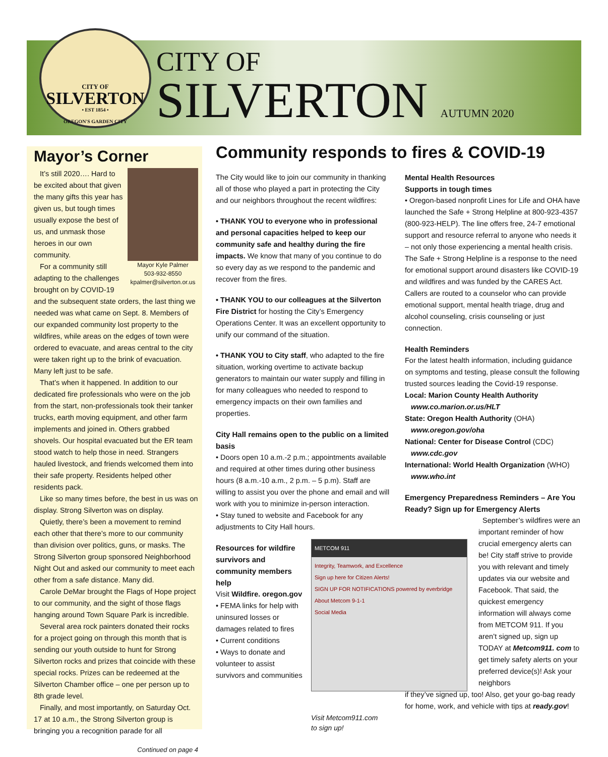CITY OF
SILVERTON
• EST 1854 •
OREGON'S GARDEN CITY
CITY OF
SILVERTON AUTUMN 2020
Mayor’s Corner
Mayor Kyle Palmer
503-932-8550
kpalmer@silverton.or.us
It’s still 2020…. Hard to be excited about that given the many gifts this year has given us, but tough times usually expose the best of us, and unmask those heroes in our own community.
For a community still adapting to the challenges brought on by COVID-19 and the subsequent state orders, the last thing we needed was what came on Sept. 8. Members of our expanded community lost property to the wildfires, while areas on the edges of town were ordered to evacuate, and areas central to the city were taken right up to the brink of evacuation. Many left just to be safe.
That’s when it happened. In addition to our dedicated fire professionals who were on the job from the start, non-professionals took their tanker trucks, earth moving equipment, and other farm implements and joined in. Others grabbed shovels. Our hospital evacuated but the ER team stood watch to help those in need. Strangers hauled livestock, and friends welcomed them into their safe property. Residents helped other residents pack.
Like so many times before, the best in us was on display. Strong Silverton was on display.
Quietly, there’s been a movement to remind each other that there’s more to our community than division over politics, guns, or masks. The Strong Silverton group sponsored Neighborhood Night Out and asked our community to meet each other from a safe distance. Many did.
Carole DeMar brought the Flags of Hope project to our community, and the sight of those flags hanging around Town Square Park is incredible.
Several area rock painters donated their rocks for a project going on through this month that is sending our youth outside to hunt for Strong Silverton rocks and prizes that coincide with these special rocks. Prizes can be redeemed at the Silverton Chamber office – one per person up to 8th grade level.
Finally, and most importantly, on Saturday Oct. 17 at 10 a.m., the Strong Silverton group is bringing you a recognition parade for all
Continued on page 4
Community responds to fires & COVID-19
The City would like to join our community in thanking all of those who played a part in protecting the City and our neighbors throughout the recent wildfires:
• THANK YOU to everyone who in professional and personal capacities helped to keep our community safe and healthy during the fire impacts. We know that many of you continue to do so every day as we respond to the pandemic and recover from the fires.
• THANK YOU to our colleagues at the Silverton Fire District for hosting the City’s Emergency Operations Center. It was an excellent opportunity to unify our command of the situation.
• THANK YOU to City staff, who adapted to the fire situation, working overtime to activate backup generators to maintain our water supply and filling in for many colleagues who needed to respond to emergency impacts on their own families and properties.
City Hall remains open to the public on a limited basis
• Doors open 10 a.m.-2 p.m.; appointments available and required at other times during other business hours (8 a.m.-10 a.m., 2 p.m. – 5 p.m). Staff are willing to assist you over the phone and email and will work with you to minimize in-person interaction.
• Stay tuned to website and Facebook for any adjustments to City Hall hours.
Resources for wildfire survivors and community members help
Visit Wildfire. oregon.gov
• FEMA links for help with uninsured losses or damages related to fires
• Current conditions
• Ways to donate and volunteer to assist survivors and communities
METCOM 911
Integrity, Teamwork, and Excellence
Sign up here for Citizen Alerts!
SIGN UP FOR NOTIFICATIONS powered by everbridge
About Metcom 9-1-1
Social Media
Visit Metcom911.com
to sign up!
Mental Health Resources
Supports in tough times
• Oregon-based nonprofit Lines for Life and OHA have launched the Safe + Strong Helpline at 800-923-4357 (800-923-HELP). The line offers free, 24-7 emotional support and resource referral to anyone who needs it – not only those experiencing a mental health crisis. The Safe + Strong Helpline is a response to the need for emotional support around disasters like COVID-19 and wildfires and was funded by the CARES Act. Callers are routed to a counselor who can provide emotional support, mental health triage, drug and alcohol counseling, crisis counseling or just connection.
Health Reminders
For the latest health information, including guidance on symptoms and testing, please consult the following trusted sources leading the Covid-19 response.
Local: Marion County Health Authority
www.co.marion.or.us/HLT
State: Oregon Health Authority (OHA)
www.oregon.gov/oha
National: Center for Disease Control (CDC)
www.cdc.gov
International: World Health Organization (WHO)
www.who.int
Emergency Preparedness Reminders – Are You Ready? Sign up for Emergency Alerts
September’s wildfires were an important reminder of how crucial emergency alerts can be! City staff strive to provide you with relevant and timely updates via our website and Facebook. That said, the quickest emergency information will always come from METCOM 911. If you aren’t signed up, sign up TODAY at Metcom911. com to get timely safety alerts on your preferred device(s)! Ask your neighbors
if they’ve signed up, too! Also, get your go-bag ready for home, work, and vehicle with tips at ready.gov!